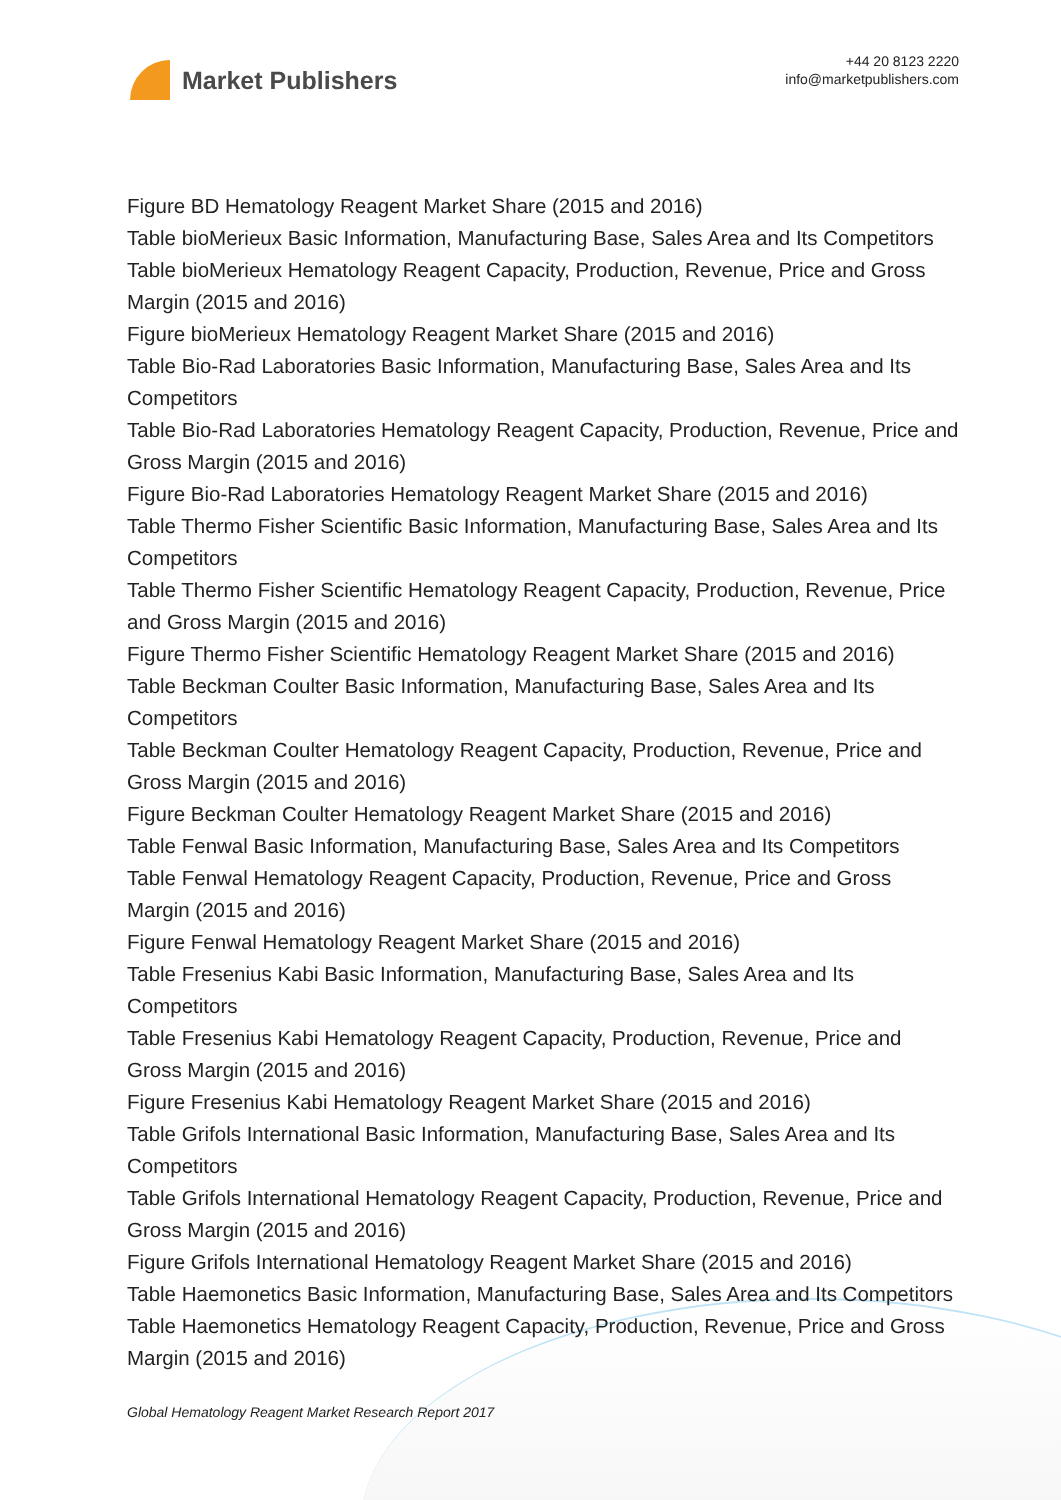Market Publishers
+44 20 8123 2220
info@marketpublishers.com
Figure BD Hematology Reagent Market Share (2015 and 2016)
Table bioMerieux Basic Information, Manufacturing Base, Sales Area and Its Competitors
Table bioMerieux Hematology Reagent Capacity, Production, Revenue, Price and Gross Margin (2015 and 2016)
Figure bioMerieux Hematology Reagent Market Share (2015 and 2016)
Table Bio-Rad Laboratories Basic Information, Manufacturing Base, Sales Area and Its Competitors
Table Bio-Rad Laboratories Hematology Reagent Capacity, Production, Revenue, Price and Gross Margin (2015 and 2016)
Figure Bio-Rad Laboratories Hematology Reagent Market Share (2015 and 2016)
Table Thermo Fisher Scientific Basic Information, Manufacturing Base, Sales Area and Its Competitors
Table Thermo Fisher Scientific Hematology Reagent Capacity, Production, Revenue, Price and Gross Margin (2015 and 2016)
Figure Thermo Fisher Scientific Hematology Reagent Market Share (2015 and 2016)
Table Beckman Coulter Basic Information, Manufacturing Base, Sales Area and Its Competitors
Table Beckman Coulter Hematology Reagent Capacity, Production, Revenue, Price and Gross Margin (2015 and 2016)
Figure Beckman Coulter Hematology Reagent Market Share (2015 and 2016)
Table Fenwal Basic Information, Manufacturing Base, Sales Area and Its Competitors
Table Fenwal Hematology Reagent Capacity, Production, Revenue, Price and Gross Margin (2015 and 2016)
Figure Fenwal Hematology Reagent Market Share (2015 and 2016)
Table Fresenius Kabi Basic Information, Manufacturing Base, Sales Area and Its Competitors
Table Fresenius Kabi Hematology Reagent Capacity, Production, Revenue, Price and Gross Margin (2015 and 2016)
Figure Fresenius Kabi Hematology Reagent Market Share (2015 and 2016)
Table Grifols International Basic Information, Manufacturing Base, Sales Area and Its Competitors
Table Grifols International Hematology Reagent Capacity, Production, Revenue, Price and Gross Margin (2015 and 2016)
Figure Grifols International Hematology Reagent Market Share (2015 and 2016)
Table Haemonetics Basic Information, Manufacturing Base, Sales Area and Its Competitors
Table Haemonetics Hematology Reagent Capacity, Production, Revenue, Price and Gross Margin (2015 and 2016)
Global Hematology Reagent Market Research Report 2017